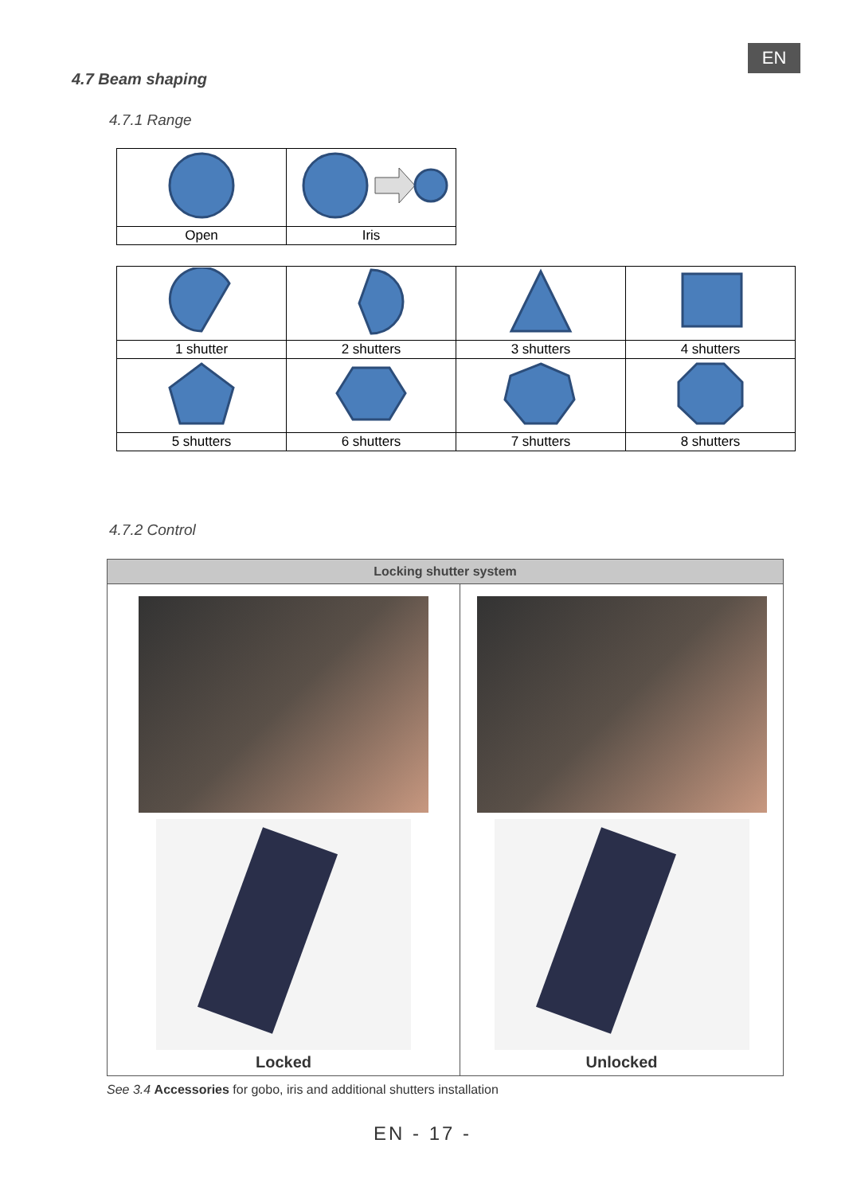EN
4.7 Beam shaping
4.7.1 Range
| Open | Iris |
| 1 shutter | 2 shutters | 3 shutters | 4 shutters |
| 5 shutters | 6 shutters | 7 shutters | 8 shutters |
4.7.2 Control
| Locking shutter system | |
| --- | --- |
| Locked | Unlocked |
See 3.4 Accessories for gobo, iris and additional shutters installation
EN - 17 -